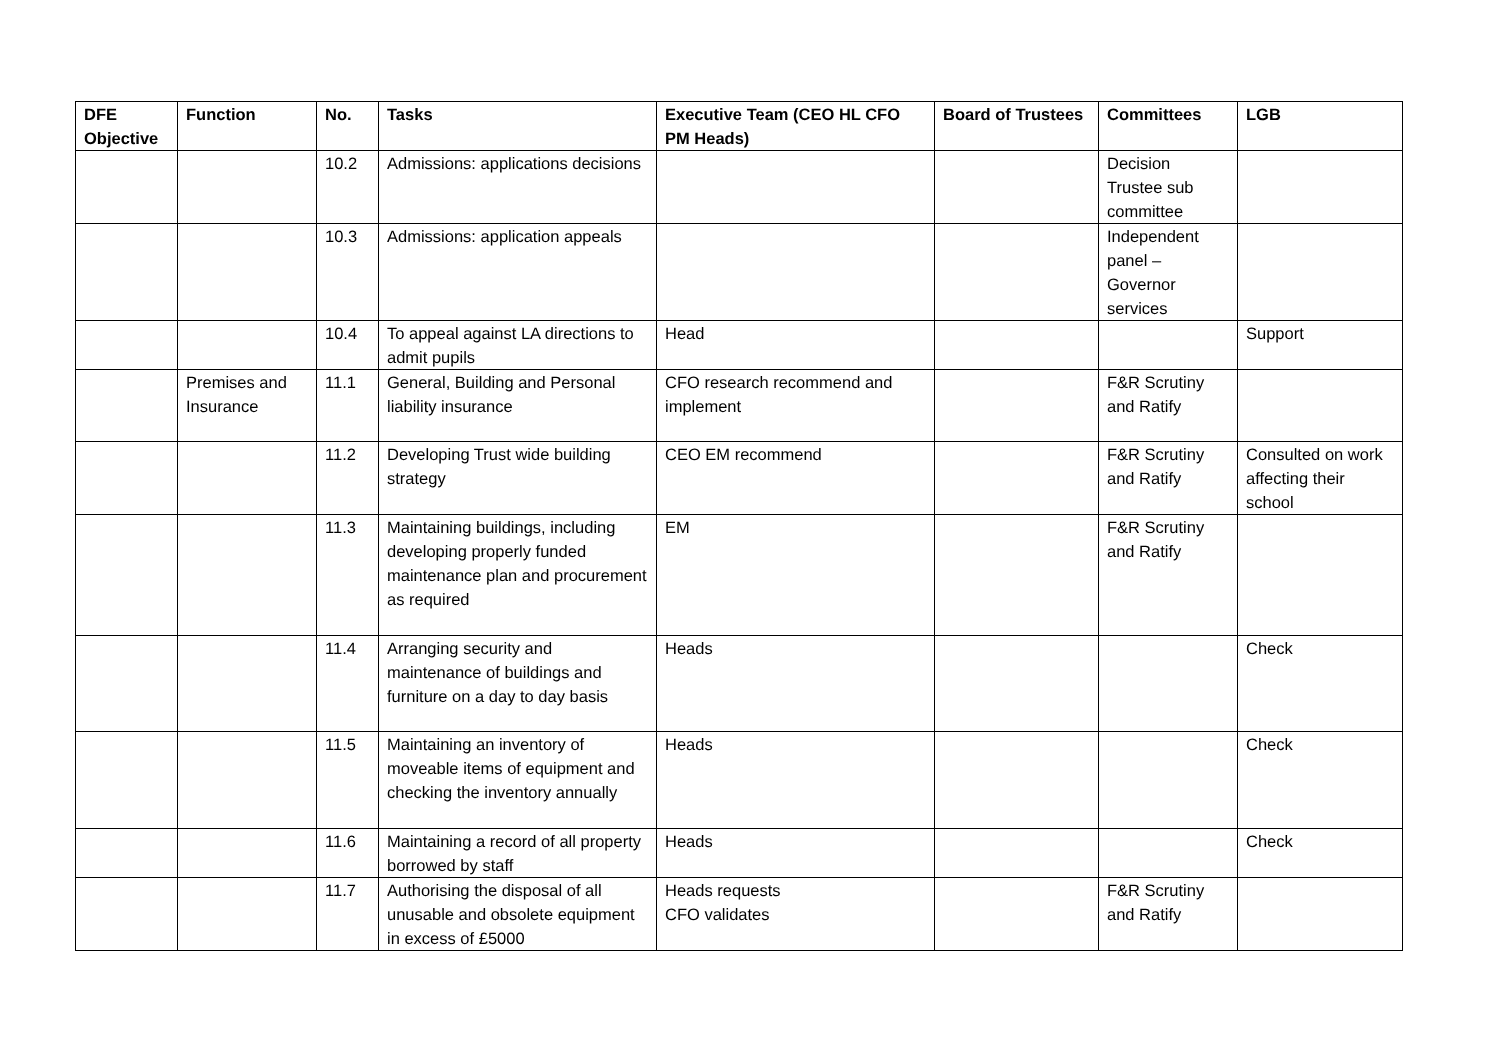| DFE Objective | Function | No. | Tasks | Executive Team (CEO HL CFO PM Heads) | Board of Trustees | Committees | LGB |
| --- | --- | --- | --- | --- | --- | --- | --- |
| | | 10.2 | Admissions: applications decisions | | | Decision Trustee sub committee | |
| | | 10.3 | Admissions: application appeals | | | Independent panel – Governor services | |
| | | 10.4 | To appeal against LA directions to admit pupils | Head | | | Support |
| | Premises and Insurance | 11.1 | General, Building and Personal liability insurance | CFO research recommend and implement | | F&R Scrutiny and Ratify | |
| | | 11.2 | Developing Trust wide building strategy | CEO EM recommend | | F&R Scrutiny and Ratify | Consulted on work affecting their school |
| | | 11.3 | Maintaining buildings, including developing properly funded maintenance plan and procurement as required | EM | | F&R Scrutiny and Ratify | |
| | | 11.4 | Arranging security and maintenance of buildings and furniture on a day to day basis | Heads | | | Check |
| | | 11.5 | Maintaining an inventory of moveable items of equipment and checking the inventory annually | Heads | | | Check |
| | | 11.6 | Maintaining a record of all property borrowed by staff | Heads | | | Check |
| | | 11.7 | Authorising the disposal of all unusable and obsolete equipment in excess of £5000 | Heads requests CFO validates | | F&R Scrutiny and Ratify | |